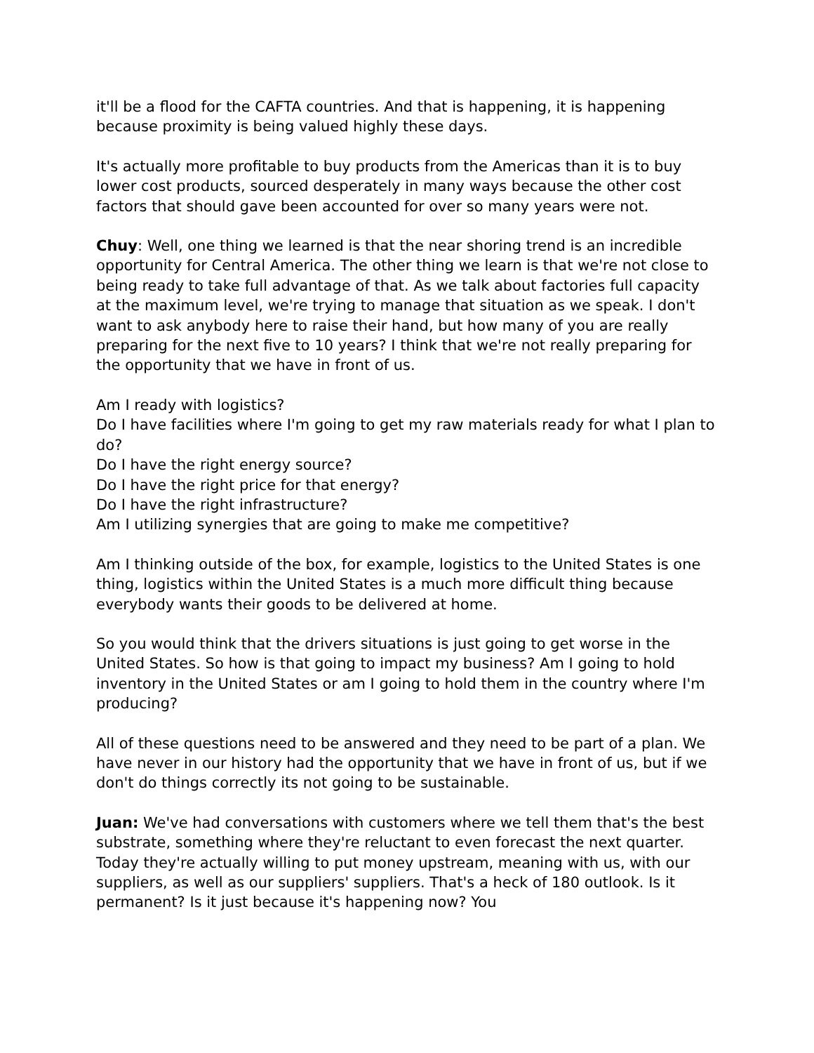it'll be a flood for the CAFTA countries. And that is happening, it is happening because proximity is being valued highly these days.
It's actually more profitable to buy products from the Americas than it is to buy lower cost products, sourced desperately in many ways because the other cost factors that should gave been accounted for over so many years were not.
Chuy: Well, one thing we learned is that the near shoring trend is an incredible opportunity for Central America. The other thing we learn is that we're not close to being ready to take full advantage of that. As we talk about factories full capacity at the maximum level, we're trying to manage that situation as we speak. I don't want to ask anybody here to raise their hand, but how many of you are really preparing for the next five to 10 years? I think that we're not really preparing for the opportunity that we have in front of us.
Am I ready with logistics?
Do I have facilities where I'm going to get my raw materials ready for what I plan to do?
Do I have the right energy source?
Do I have the right price for that energy?
Do I have the right infrastructure?
Am I utilizing synergies that are going to make me competitive?
Am I thinking outside of the box, for example, logistics to the United States is one thing, logistics within the United States is a much more difficult thing because everybody wants their goods to be delivered at home.
So you would think that the drivers situations is just going to get worse in the United States. So how is that going to impact my business? Am I going to hold inventory in the United States or am I going to hold them in the country where I'm producing?
All of these questions need to be answered and they need to be part of a plan. We have never in our history had the opportunity that we have in front of us, but if we don't do things correctly its not going to be sustainable.
Juan: We've had conversations with customers where we tell them that's the best substrate, something where they're reluctant to even forecast the next quarter. Today they're actually willing to put money upstream, meaning with us, with our suppliers, as well as our suppliers' suppliers. That's a heck of 180 outlook. Is it permanent? Is it just because it's happening now? You